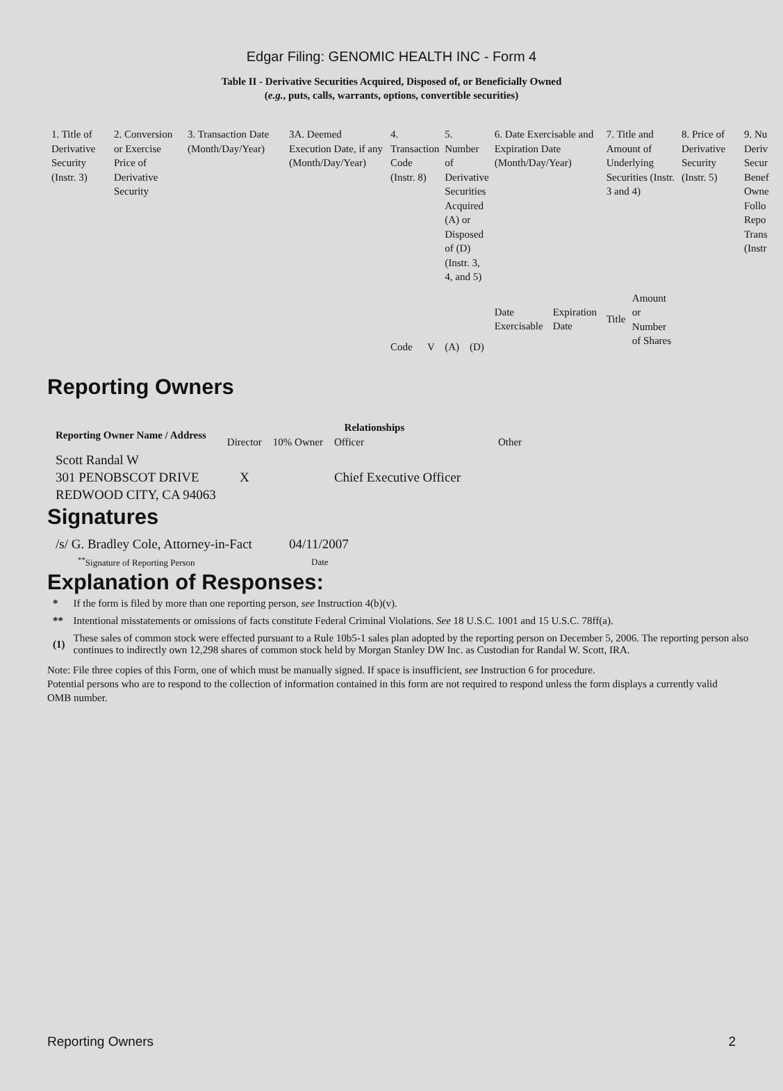Edgar Filing: GENOMIC HEALTH INC - Form 4
Table II - Derivative Securities Acquired, Disposed of, or Beneficially Owned
(e.g., puts, calls, warrants, options, convertible securities)
| 1. Title of Derivative Security (Instr. 3) | 2. Conversion or Exercise Price of Derivative Security | 3. Transaction Date (Month/Day/Year) | 3A. Deemed Execution Date, if any (Month/Day/Year) | 4. Transaction Code (Instr. 8) | | 5. Number of Derivative Securities Acquired (A) or Disposed of (D) (Instr. 3, 4, and 5) | | 6. Date Exercisable and Expiration Date (Month/Day/Year) | | 7. Title and Amount of Underlying Securities (Instr. 3 and 4) | | 8. Price of Derivative Security (Instr. 5) | 9. Nu Deriv Secur Benef Owne Follo Repo Trans (Instr |
| | | | | Code | V | (A) | (D) | Date Exercisable | Expiration Date | Title | Amount or Number of Shares | | |
Reporting Owners
| Reporting Owner Name / Address | Relationships | | | |
| --- | --- | --- | --- | --- |
| | Director | 10% Owner | Officer | Other |
| Scott Randal W 301 PENOBSCOT DRIVE REDWOOD CITY, CA 94063 | X | | Chief Executive Officer | |
Signatures
| /s/ G. Bradley Cole, Attorney-in-Fact | 04/11/2007 |
| <sup>**</sup> Signature of Reporting Person | Date |
Explanation of Responses:
| * | If the form is filed by more than one reporting person, see Instruction 4(b)(v). |
| ** | Intentional misstatements or omissions of facts constitute Federal Criminal Violations. See 18 U.S.C. 1001 and 15 U.S.C. 78ff(a). |
| (1) | These sales of common stock were effected pursuant to a Rule 10b5-1 sales plan adopted by the reporting person on December 5, 2006. The reporting person also continues to indirectly own 12,298 shares of common stock held by Morgan Stanley DW Inc. as Custodian for Randal W. Scott, IRA. |
Note: File three copies of this Form, one of which must be manually signed. If space is insufficient, see Instruction 6 for procedure.
Potential persons who are to respond to the collection of information contained in this form are not required to respond unless the form displays a currently valid OMB number.
Reporting Owners 2